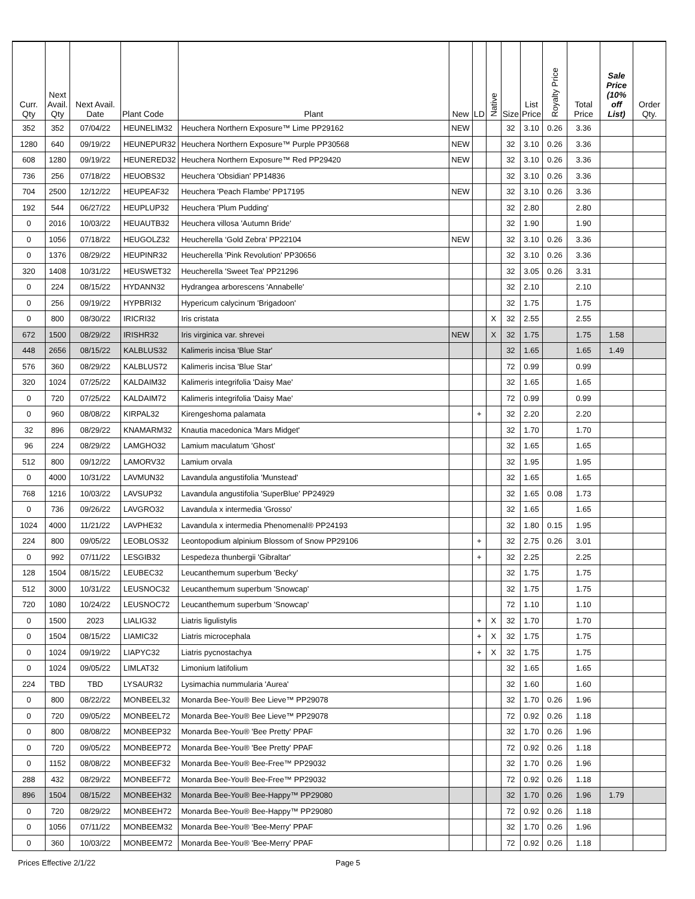| Curr. Qty | Next Avail. Qty | Next Avail. Date | Plant Code | Plant | New | LD | Native | Size | List Price | Royalty Price | Total Price | Sale Price (10% off List) | Order Qty. |
| --- | --- | --- | --- | --- | --- | --- | --- | --- | --- | --- | --- | --- | --- |
| 352 | 352 | 07/04/22 | HEUNELIM32 | Heuchera Northern Exposure™ Lime PP29162 | NEW | | | 32 | 3.10 | 0.26 | 3.36 | | |
| 1280 | 640 | 09/19/22 | HEUNEPUR32 | Heuchera Northern Exposure™ Purple PP30568 | NEW | | | 32 | 3.10 | 0.26 | 3.36 | | |
| 608 | 1280 | 09/19/22 | HEUNERED32 | Heuchera Northern Exposure™ Red PP29420 | NEW | | | 32 | 3.10 | 0.26 | 3.36 | | |
| 736 | 256 | 07/18/22 | HEUOBS32 | Heuchera 'Obsidian' PP14836 | | | | 32 | 3.10 | 0.26 | 3.36 | | |
| 704 | 2500 | 12/12/22 | HEUPEAF32 | Heuchera 'Peach Flambe' PP17195 | NEW | | | 32 | 3.10 | 0.26 | 3.36 | | |
| 192 | 544 | 06/27/22 | HEUPLUP32 | Heuchera 'Plum Pudding' | | | | 32 | 2.80 | | 2.80 | | |
| 0 | 2016 | 10/03/22 | HEUAUTB32 | Heuchera villosa 'Autumn Bride' | | | | 32 | 1.90 | | 1.90 | | |
| 0 | 1056 | 07/18/22 | HEUGOLZ32 | Heucherella ‘Gold Zebra’ PP22104 | NEW | | | 32 | 3.10 | 0.26 | 3.36 | | |
| 0 | 1376 | 08/29/22 | HEUPINR32 | Heucherella 'Pink Revolution' PP30656 | | | | 32 | 3.10 | 0.26 | 3.36 | | |
| 320 | 1408 | 10/31/22 | HEUSWET32 | Heucherella 'Sweet Tea' PP21296 | | | | 32 | 3.05 | 0.26 | 3.31 | | |
| 0 | 224 | 08/15/22 | HYDANN32 | Hydrangea arborescens 'Annabelle' | | | | 32 | 2.10 | | 2.10 | | |
| 0 | 256 | 09/19/22 | HYPBRI32 | Hypericum calycinum 'Brigadoon' | | | | 32 | 1.75 | | 1.75 | | |
| 0 | 800 | 08/30/22 | IRICRI32 | Iris cristata | | | X | 32 | 2.55 | | 2.55 | | |
| 672 | 1500 | 08/29/22 | IRISHR32 | Iris virginica var. shrevei | NEW | | X | 32 | 1.75 | | 1.75 | 1.58 | |
| 448 | 2656 | 08/15/22 | KALBLUS32 | Kalimeris incisa 'Blue Star' | | | | 32 | 1.65 | | 1.65 | 1.49 | |
| 576 | 360 | 08/29/22 | KALBLUS72 | Kalimeris incisa 'Blue Star' | | | | 72 | 0.99 | | 0.99 | | |
| 320 | 1024 | 07/25/22 | KALDAIM32 | Kalimeris integrifolia 'Daisy Mae' | | | | 32 | 1.65 | | 1.65 | | |
| 0 | 720 | 07/25/22 | KALDAIM72 | Kalimeris integrifolia 'Daisy Mae' | | | | 72 | 0.99 | | 0.99 | | |
| 0 | 960 | 08/08/22 | KIRPAL32 | Kirengeshoma palamata | | + | | 32 | 2.20 | | 2.20 | | |
| 32 | 896 | 08/29/22 | KNAMARM32 | Knautia macedonica 'Mars Midget' | | | | 32 | 1.70 | | 1.70 | | |
| 96 | 224 | 08/29/22 | LAMGHO32 | Lamium maculatum 'Ghost' | | | | 32 | 1.65 | | 1.65 | | |
| 512 | 800 | 09/12/22 | LAMORV32 | Lamium orvala | | | | 32 | 1.95 | | 1.95 | | |
| 0 | 4000 | 10/31/22 | LAVMUN32 | Lavandula angustifolia 'Munstead' | | | | 32 | 1.65 | | 1.65 | | |
| 768 | 1216 | 10/03/22 | LAVSUP32 | Lavandula angustifolia 'SuperBlue' PP24929 | | | | 32 | 1.65 | 0.08 | 1.73 | | |
| 0 | 736 | 09/26/22 | LAVGRO32 | Lavandula x intermedia 'Grosso' | | | | 32 | 1.65 | | 1.65 | | |
| 1024 | 4000 | 11/21/22 | LAVPHE32 | Lavandula x intermedia Phenomenal® PP24193 | | | | 32 | 1.80 | 0.15 | 1.95 | | |
| 224 | 800 | 09/05/22 | LEOBLOS32 | Leontopodium alpinium Blossom of Snow PP29106 | | + | | 32 | 2.75 | 0.26 | 3.01 | | |
| 0 | 992 | 07/11/22 | LESGIB32 | Lespedeza thunbergii 'Gibraltar' | | + | | 32 | 2.25 | | 2.25 | | |
| 128 | 1504 | 08/15/22 | LEUBEC32 | Leucanthemum superbum 'Becky' | | | | 32 | 1.75 | | 1.75 | | |
| 512 | 3000 | 10/31/22 | LEUSNOC32 | Leucanthemum superbum 'Snowcap' | | | | 32 | 1.75 | | 1.75 | | |
| 720 | 1080 | 10/24/22 | LEUSNOC72 | Leucanthemum superbum 'Snowcap' | | | | 72 | 1.10 | | 1.10 | | |
| 0 | 1500 | 2023 | LIALIG32 | Liatris ligulistylis | | + | X | 32 | 1.70 | | 1.70 | | |
| 0 | 1504 | 08/15/22 | LIAMIC32 | Liatris microcephala | | + | X | 32 | 1.75 | | 1.75 | | |
| 0 | 1024 | 09/19/22 | LIAPYC32 | Liatris pycnostachya | | + | X | 32 | 1.75 | | 1.75 | | |
| 0 | 1024 | 09/05/22 | LIMLAT32 | Limonium latifolium | | | | 32 | 1.65 | | 1.65 | | |
| 224 | TBD | TBD | LYSAUR32 | Lysimachia nummularia 'Aurea' | | | | 32 | 1.60 | | 1.60 | | |
| 0 | 800 | 08/22/22 | MONBEEL32 | Monarda Bee-You® Bee Lieve™ PP29078 | | | | 32 | 1.70 | 0.26 | 1.96 | | |
| 0 | 720 | 09/05/22 | MONBEEL72 | Monarda Bee-You® Bee Lieve™ PP29078 | | | | 72 | 0.92 | 0.26 | 1.18 | | |
| 0 | 800 | 08/08/22 | MONBEEP32 | Monarda Bee-You® 'Bee Pretty' PPAF | | | | 32 | 1.70 | 0.26 | 1.96 | | |
| 0 | 720 | 09/05/22 | MONBEEP72 | Monarda Bee-You® 'Bee Pretty' PPAF | | | | 72 | 0.92 | 0.26 | 1.18 | | |
| 0 | 1152 | 08/08/22 | MONBEEF32 | Monarda Bee-You® Bee-Free™ PP29032 | | | | 32 | 1.70 | 0.26 | 1.96 | | |
| 288 | 432 | 08/29/22 | MONBEEF72 | Monarda Bee-You® Bee-Free™ PP29032 | | | | 72 | 0.92 | 0.26 | 1.18 | | |
| 896 | 1504 | 08/15/22 | MONBEEH32 | Monarda Bee-You® Bee-Happy™ PP29080 | | | | 32 | 1.70 | 0.26 | 1.96 | 1.79 | |
| 0 | 720 | 08/29/22 | MONBEEH72 | Monarda Bee-You® Bee-Happy™ PP29080 | | | | 72 | 0.92 | 0.26 | 1.18 | | |
| 0 | 1056 | 07/11/22 | MONBEEM32 | Monarda Bee-You® 'Bee-Merry' PPAF | | | | 32 | 1.70 | 0.26 | 1.96 | | |
| 0 | 360 | 10/03/22 | MONBEEM72 | Monarda Bee-You® 'Bee-Merry' PPAF | | | | 72 | 0.92 | 0.26 | 1.18 | | |
Prices Effective 2/1/22 Page 5